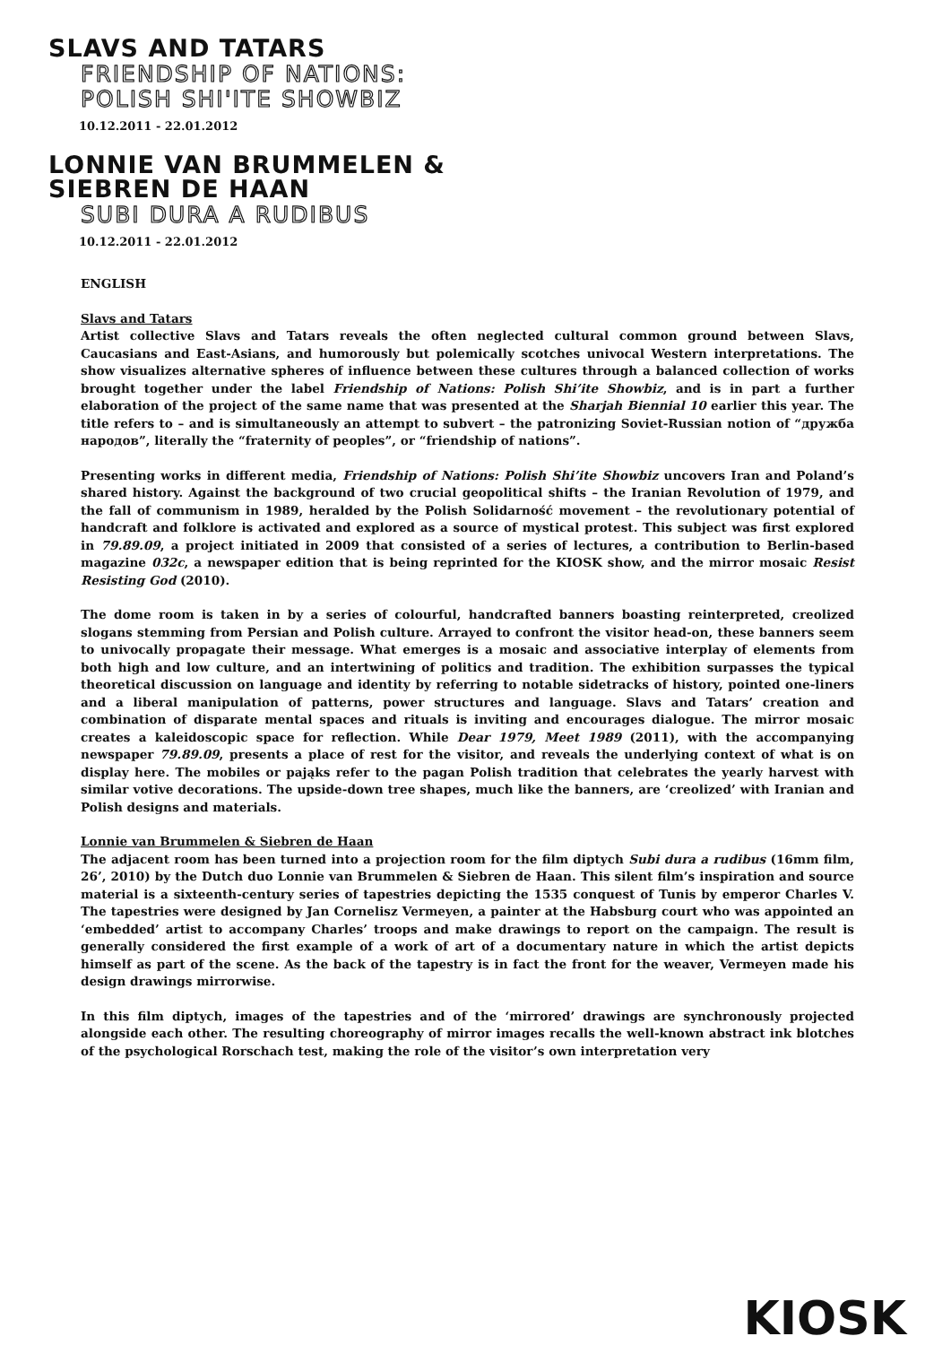SLAVS AND TATARS
FRIENDSHIP OF NATIONS:
POLISH SHI'ITE SHOWBIZ
10.12.2011 - 22.01.2012
LONNIE VAN BRUMMELEN &
SIEBREN DE HAAN
SUBI DURA A RUDIBUS
10.12.2011 - 22.01.2012
ENGLISH
Slavs and Tatars
Artist collective Slavs and Tatars reveals the often neglected cultural common ground between Slavs, Caucasians and East-Asians, and humorously but polemically scotches univocal Western interpretations. The show visualizes alternative spheres of influence between these cultures through a balanced collection of works brought together under the label Friendship of Nations: Polish Shi’ite Showbiz, and is in part a further elaboration of the project of the same name that was presented at the Sharjah Biennial 10 earlier this year. The title refers to – and is simultaneously an attempt to subvert – the patronizing Soviet-Russian notion of “дружба народов”, literally the “fraternity of peoples”, or “friendship of nations”.
Presenting works in different media, Friendship of Nations: Polish Shi’ite Showbiz uncovers Iran and Poland’s shared history. Against the background of two crucial geopolitical shifts – the Iranian Revolution of 1979, and the fall of communism in 1989, heralded by the Polish Solidarność movement – the revolutionary potential of handcraft and folklore is activated and explored as a source of mystical protest. This subject was first explored in 79.89.09, a project initiated in 2009 that consisted of a series of lectures, a contribution to Berlin-based magazine 032c, a newspaper edition that is being reprinted for the KIOSK show, and the mirror mosaic Resist Resisting God (2010).
The dome room is taken in by a series of colourful, handcrafted banners boasting reinterpreted, creolized slogans stemming from Persian and Polish culture. Arrayed to confront the visitor head-on, these banners seem to univocally propagate their message. What emerges is a mosaic and associative interplay of elements from both high and low culture, and an intertwining of politics and tradition. The exhibition surpasses the typical theoretical discussion on language and identity by referring to notable sidetracks of history, pointed one-liners and a liberal manipulation of patterns, power structures and language. Slavs and Tatars’ creation and combination of disparate mental spaces and rituals is inviting and encourages dialogue. The mirror mosaic creates a kaleidoscopic space for reflection. While Dear 1979, Meet 1989 (2011), with the accompanying newspaper 79.89.09, presents a place of rest for the visitor, and reveals the underlying context of what is on display here. The mobiles or pająks refer to the pagan Polish tradition that celebrates the yearly harvest with similar votive decorations. The upside-down tree shapes, much like the banners, are ‘creolized’ with Iranian and Polish designs and materials.
Lonnie van Brummelen & Siebren de Haan
The adjacent room has been turned into a projection room for the film diptych Subi dura a rudibus (16mm film, 26’, 2010) by the Dutch duo Lonnie van Brummelen & Siebren de Haan. This silent film’s inspiration and source material is a sixteenth-century series of tapestries depicting the 1535 conquest of Tunis by emperor Charles V. The tapestries were designed by Jan Cornelisz Vermeyen, a painter at the Habsburg court who was appointed an ‘embedded’ artist to accompany Charles’ troops and make drawings to report on the campaign. The result is generally considered the first example of a work of art of a documentary nature in which the artist depicts himself as part of the scene. As the back of the tapestry is in fact the front for the weaver, Vermeyen made his design drawings mirrorwise.
In this film diptych, images of the tapestries and of the ‘mirrored’ drawings are synchronously projected alongside each other. The resulting choreography of mirror images recalls the well-known abstract ink blotches of the psychological Rorschach test, making the role of the visitor’s own interpretation very
KIOSK